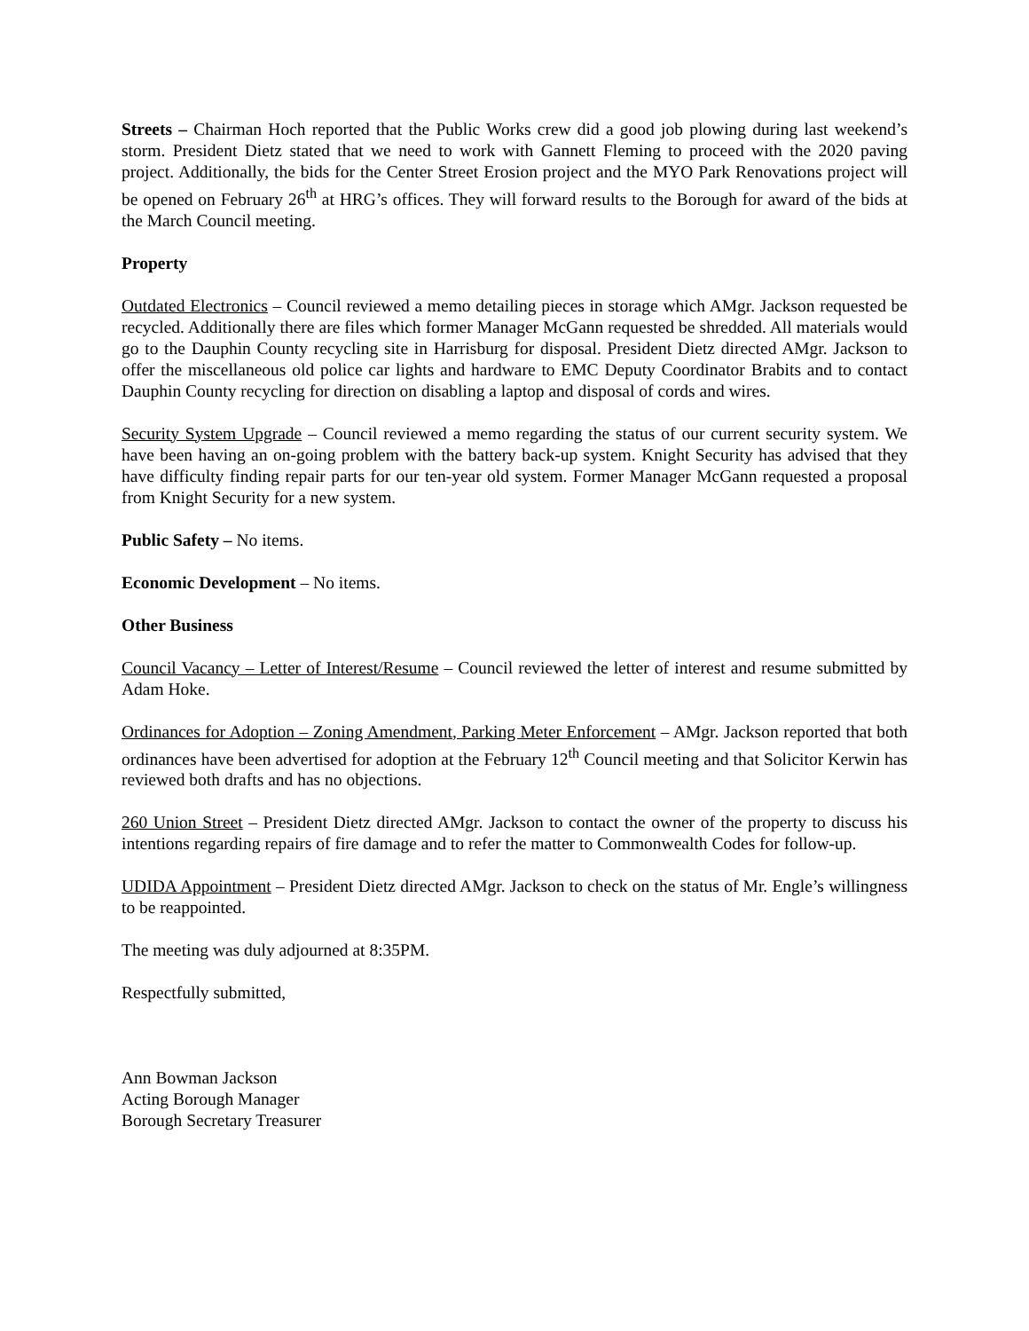Streets – Chairman Hoch reported that the Public Works crew did a good job plowing during last weekend’s storm. President Dietz stated that we need to work with Gannett Fleming to proceed with the 2020 paving project. Additionally, the bids for the Center Street Erosion project and the MYO Park Renovations project will be opened on February 26<sup>th</sup> at HRG’s offices. They will forward results to the Borough for award of the bids at the March Council meeting.
Property
Outdated Electronics – Council reviewed a memo detailing pieces in storage which AMgr. Jackson requested be recycled. Additionally there are files which former Manager McGann requested be shredded. All materials would go to the Dauphin County recycling site in Harrisburg for disposal. President Dietz directed AMgr. Jackson to offer the miscellaneous old police car lights and hardware to EMC Deputy Coordinator Brabits and to contact Dauphin County recycling for direction on disabling a laptop and disposal of cords and wires.
Security System Upgrade – Council reviewed a memo regarding the status of our current security system. We have been having an on-going problem with the battery back-up system. Knight Security has advised that they have difficulty finding repair parts for our ten-year old system. Former Manager McGann requested a proposal from Knight Security for a new system.
Public Safety – No items.
Economic Development – No items.
Other Business
Council Vacancy – Letter of Interest/Resume – Council reviewed the letter of interest and resume submitted by Adam Hoke.
Ordinances for Adoption – Zoning Amendment, Parking Meter Enforcement – AMgr. Jackson reported that both ordinances have been advertised for adoption at the February 12<sup>th</sup> Council meeting and that Solicitor Kerwin has reviewed both drafts and has no objections.
260 Union Street – President Dietz directed AMgr. Jackson to contact the owner of the property to discuss his intentions regarding repairs of fire damage and to refer the matter to Commonwealth Codes for follow-up.
UDIDA Appointment – President Dietz directed AMgr. Jackson to check on the status of Mr. Engle’s willingness to be reappointed.
The meeting was duly adjourned at 8:35PM.
Respectfully submitted,
Ann Bowman Jackson
Acting Borough Manager
Borough Secretary Treasurer